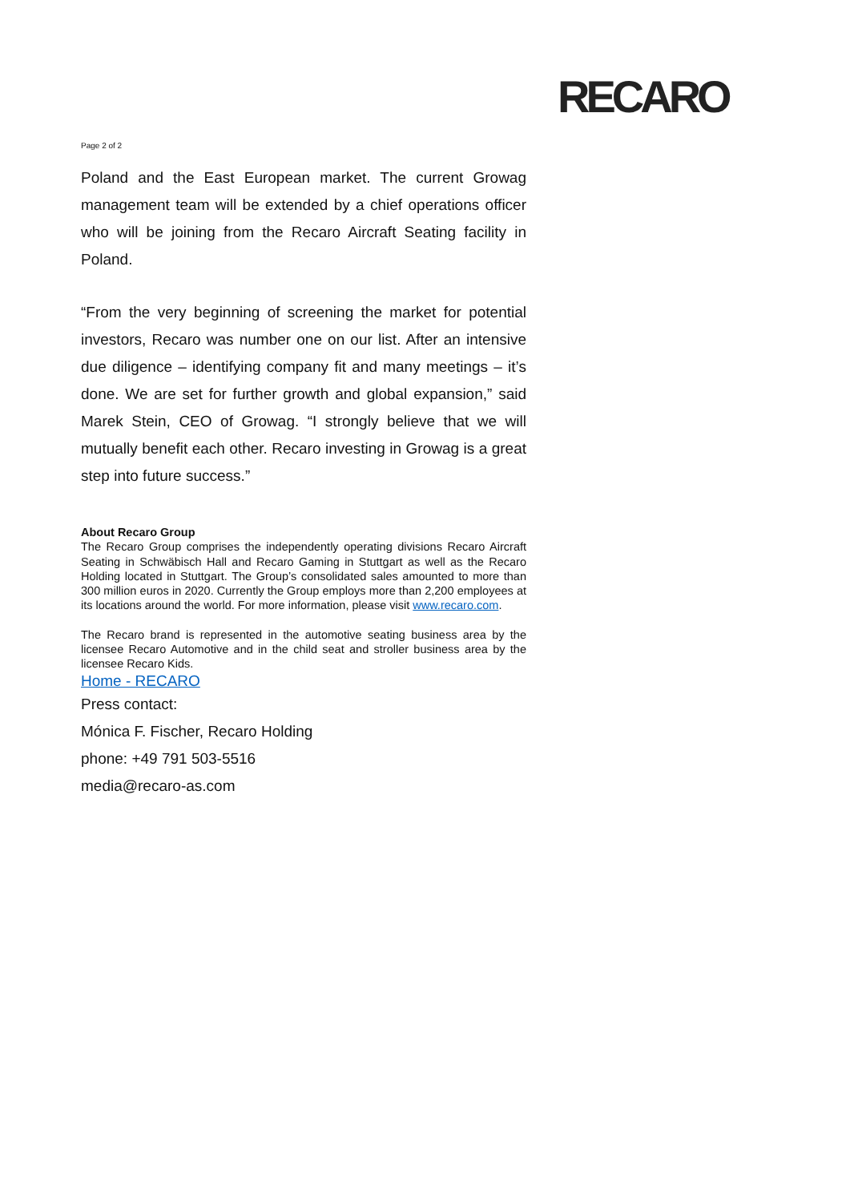RECARO
Page 2 of 2
Poland and the East European market. The current Growag management team will be extended by a chief operations officer who will be joining from the Recaro Aircraft Seating facility in Poland.
“From the very beginning of screening the market for potential investors, Recaro was number one on our list. After an intensive due diligence – identifying company fit and many meetings – it’s done. We are set for further growth and global expansion,” said Marek Stein, CEO of Growag. “I strongly believe that we will mutually benefit each other. Recaro investing in Growag is a great step into future success.”
About Recaro Group
The Recaro Group comprises the independently operating divisions Recaro Aircraft Seating in Schwäbisch Hall and Recaro Gaming in Stuttgart as well as the Recaro Holding located in Stuttgart. The Group’s consolidated sales amounted to more than 300 million euros in 2020. Currently the Group employs more than 2,200 employees at its locations around the world. For more information, please visit www.recaro.com.
The Recaro brand is represented in the automotive seating business area by the licensee Recaro Automotive and in the child seat and stroller business area by the licensee Recaro Kids.
Home - RECARO
Press contact:
Mónica F. Fischer, Recaro Holding
phone: +49 791 503-5516
media@recaro-as.com